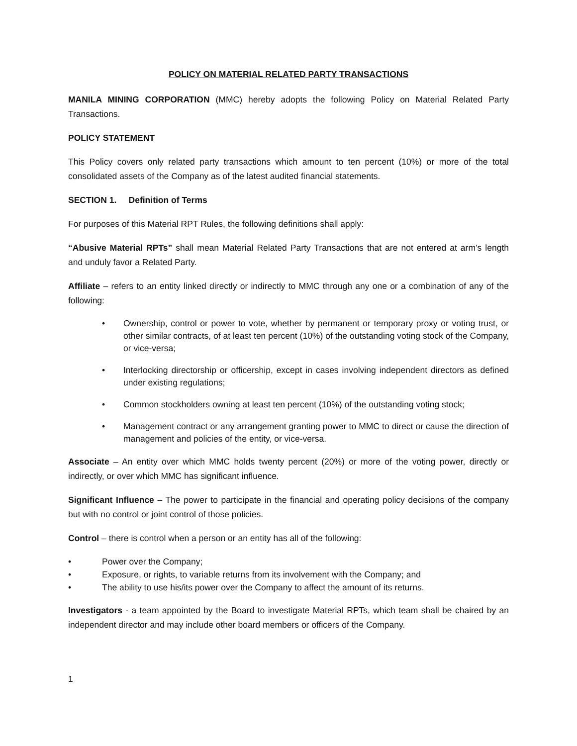POLICY ON MATERIAL RELATED PARTY TRANSACTIONS
MANILA MINING CORPORATION (MMC) hereby adopts the following Policy on Material Related Party Transactions.
POLICY STATEMENT
This Policy covers only related party transactions which amount to ten percent (10%) or more of the total consolidated assets of the Company as of the latest audited financial statements.
SECTION 1. Definition of Terms
For purposes of this Material RPT Rules, the following definitions shall apply:
“Abusive Material RPTs” shall mean Material Related Party Transactions that are not entered at arm’s length and unduly favor a Related Party.
Affiliate – refers to an entity linked directly or indirectly to MMC through any one or a combination of any of the following:
• Ownership, control or power to vote, whether by permanent or temporary proxy or voting trust, or other similar contracts, of at least ten percent (10%) of the outstanding voting stock of the Company, or vice-versa;
• Interlocking directorship or officership, except in cases involving independent directors as defined under existing regulations;
• Common stockholders owning at least ten percent (10%) of the outstanding voting stock;
• Management contract or any arrangement granting power to MMC to direct or cause the direction of management and policies of the entity, or vice-versa.
Associate – An entity over which MMC holds twenty percent (20%) or more of the voting power, directly or indirectly, or over which MMC has significant influence.
Significant Influence – The power to participate in the financial and operating policy decisions of the company but with no control or joint control of those policies.
Control – there is control when a person or an entity has all of the following:
• Power over the Company;
• Exposure, or rights, to variable returns from its involvement with the Company; and
• The ability to use his/its power over the Company to affect the amount of its returns.
Investigators - a team appointed by the Board to investigate Material RPTs, which team shall be chaired by an independent director and may include other board members or officers of the Company.
1